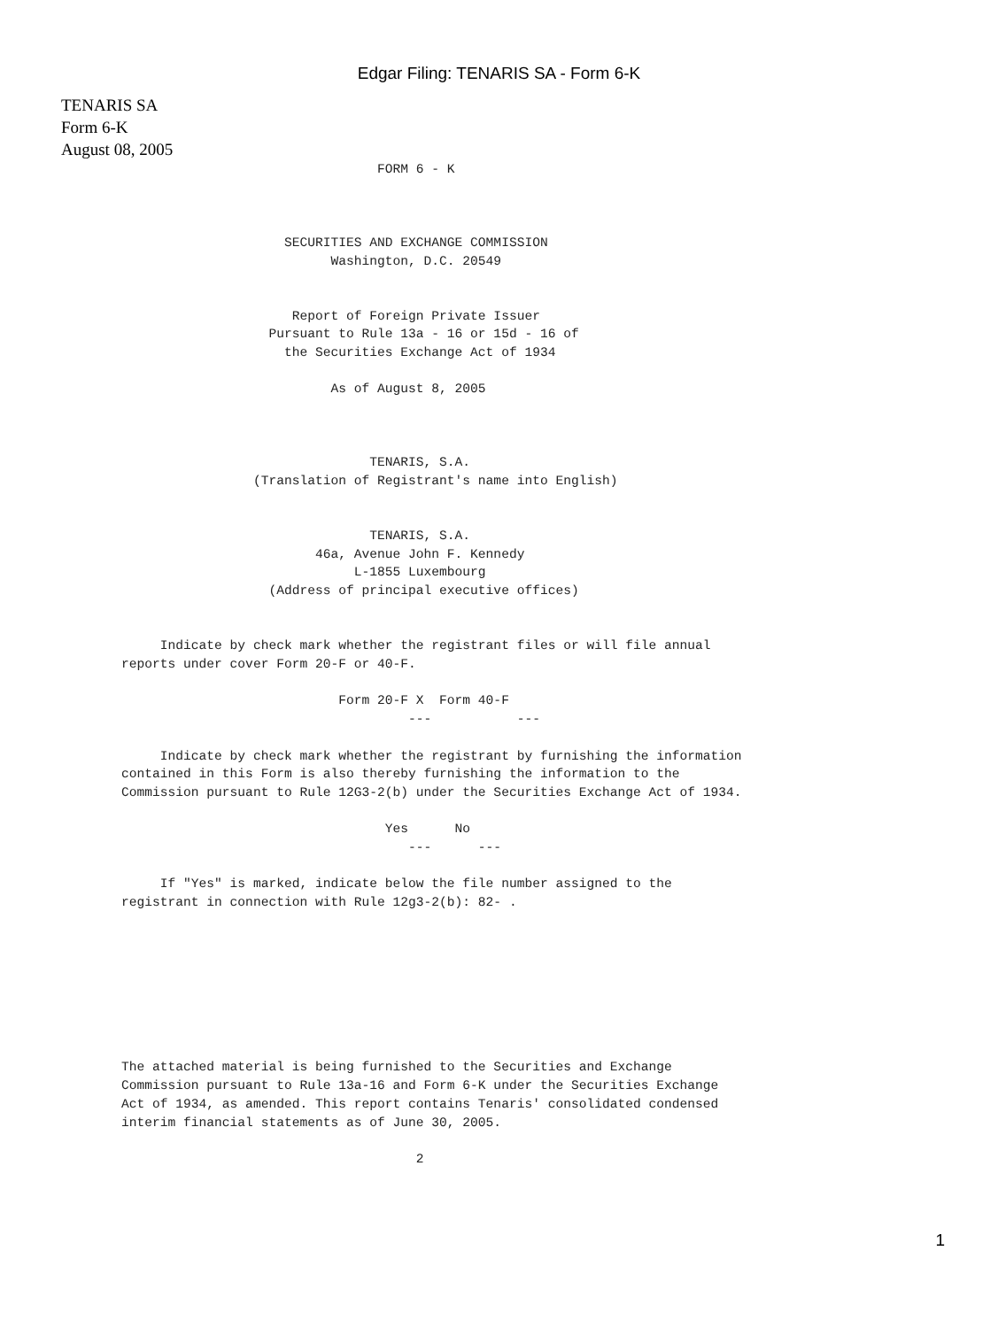Edgar Filing: TENARIS SA - Form 6-K
TENARIS SA
Form 6-K
August 08, 2005
                                 FORM 6 - K



                     SECURITIES AND EXCHANGE COMMISSION
                           Washington, D.C. 20549


                      Report of Foreign Private Issuer
                   Pursuant to Rule 13a - 16 or 15d - 16 of
                     the Securities Exchange Act of 1934

                           As of August 8, 2005



                                TENARIS, S.A.
                 (Translation of Registrant's name into English)


                                TENARIS, S.A.
                         46a, Avenue John F. Kennedy
                              L-1855 Luxembourg
                   (Address of principal executive offices)


     Indicate by check mark whether the registrant files or will file annual
reports under cover Form 20-F or 40-F.

                            Form 20-F X  Form 40-F
                                     ---           ---

     Indicate by check mark whether the registrant by furnishing the information
contained in this Form is also thereby furnishing the information to the
Commission pursuant to Rule 12G3-2(b) under the Securities Exchange Act of 1934.

                                  Yes      No
                                     ---      ---

     If "Yes" is marked, indicate below the file number assigned to the
registrant in connection with Rule 12g3-2(b): 82- .








The attached material is being furnished to the Securities and Exchange
Commission pursuant to Rule 13a-16 and Form 6-K under the Securities Exchange
Act of 1934, as amended. This report contains Tenaris' consolidated condensed
interim financial statements as of June 30, 2005.

                                      2
1